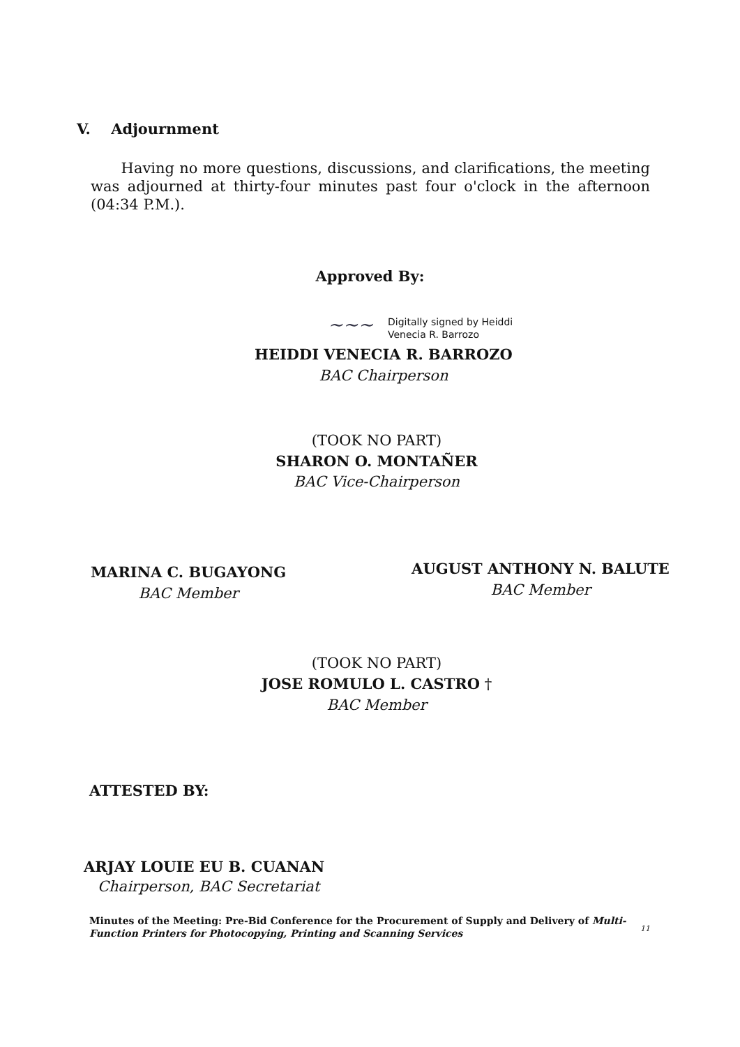V. Adjournment
Having no more questions, discussions, and clarifications, the meeting was adjourned at thirty-four minutes past four o'clock in the afternoon (04:34 P.M.).
Approved By:
Digitally signed by Heiddi
Venecia R. Barrozo
~~~
HEIDDI VENECIA R. BARROZO
BAC Chairperson
(TOOK NO PART)
SHARON O. MONTAÑER
BAC Vice-Chairperson
MARINA C. BUGAYONG
BAC Member
AUGUST ANTHONY N. BALUTE
BAC Member
(TOOK NO PART)
JOSE ROMULO L. CASTRO †
BAC Member
ATTESTED BY:
ARJAY LOUIE EU B. CUANAN
Chairperson, BAC Secretariat
Minutes of the Meeting: Pre-Bid Conference for the Procurement of Supply and Delivery of Multi-Function Printers for Photocopying, Printing and Scanning Services
11